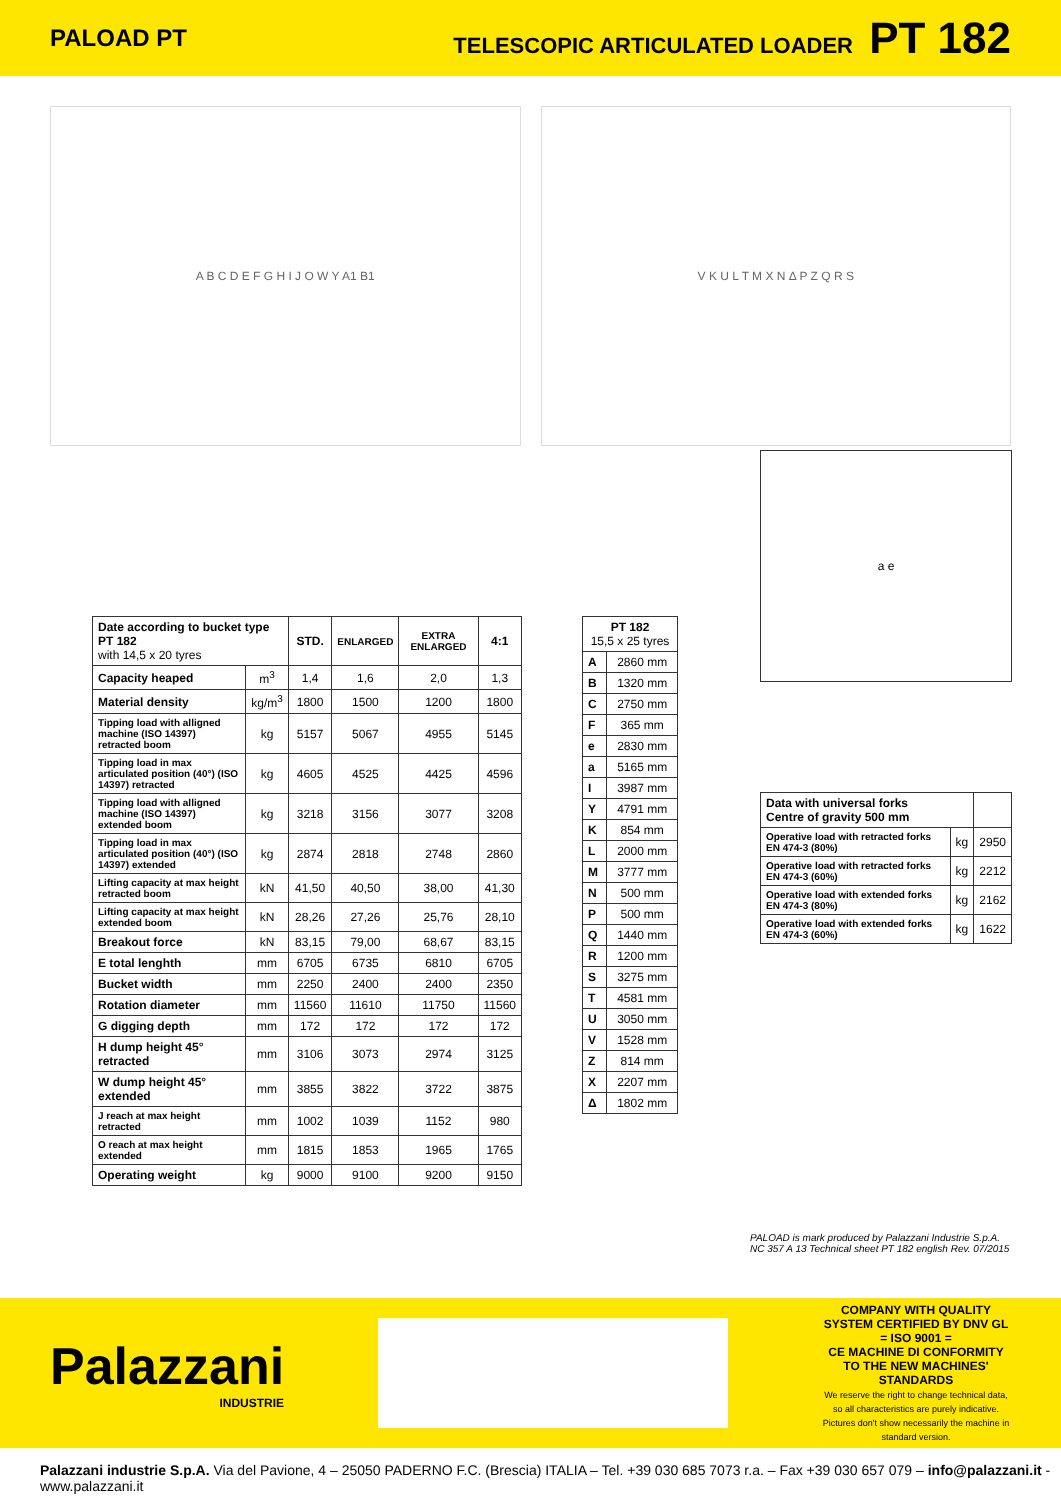PALOAD PT TELESCOPIC ARTICULATED LOADER PT 182
A B C D E F G H I J O W Y A1 B1
V K U L T M X N Δ P Z Q R S
a e
| Data with universal forks Centre of gravity 500 mm | | |
| Operative load with retracted forks EN 474-3 (80%) | kg | 2950 |
| Operative load with retracted forks EN 474-3 (60%) | kg | 2212 |
| Operative load with extended forks EN 474-3 (80%) | kg | 2162 |
| Operative load with extended forks EN 474-3 (60%) | kg | 1622 |
| Date according to bucket type PT 182 with 14,5 x 20 tyres | | STD. | ENLARGED | EXTRA ENLARGED | 4:1 |
| --- | --- | --- | --- | --- | --- |
| Capacity heaped | m<sup>3</sup> | 1,4 | 1,6 | 2,0 | 1,3 |
| Material density | kg/m<sup>3</sup> | 1800 | 1500 | 1200 | 1800 |
| Tipping load with alligned machine (ISO 14397) retracted boom | kg | 5157 | 5067 | 4955 | 5145 |
| Tipping load in max articulated position (40°) (ISO 14397) retracted | kg | 4605 | 4525 | 4425 | 4596 |
| Tipping load with alligned machine (ISO 14397) extended boom | kg | 3218 | 3156 | 3077 | 3208 |
| Tipping load in max articulated position (40°) (ISO 14397) extended | kg | 2874 | 2818 | 2748 | 2860 |
| Lifting capacity at max height retracted boom | kN | 41,50 | 40,50 | 38,00 | 41,30 |
| Lifting capacity at max height extended boom | kN | 28,26 | 27,26 | 25,76 | 28,10 |
| Breakout force | kN | 83,15 | 79,00 | 68,67 | 83,15 |
| E total lenghth | mm | 6705 | 6735 | 6810 | 6705 |
| Bucket width | mm | 2250 | 2400 | 2400 | 2350 |
| Rotation diameter | mm | 11560 | 11610 | 11750 | 11560 |
| G digging depth | mm | 172 | 172 | 172 | 172 |
| H dump height 45° retracted | mm | 3106 | 3073 | 2974 | 3125 |
| W dump height 45° extended | mm | 3855 | 3822 | 3722 | 3875 |
| J reach at max height retracted | mm | 1002 | 1039 | 1152 | 980 |
| O reach at max height extended | mm | 1815 | 1853 | 1965 | 1765 |
| Operating weight | kg | 9000 | 9100 | 9200 | 9150 |
| PT 182 15,5 x 25 tyres | |
| --- | --- |
| A | 2860 mm |
| B | 1320 mm |
| C | 2750 mm |
| F | 365 mm |
| e | 2830 mm |
| a | 5165 mm |
| I | 3987 mm |
| Y | 4791 mm |
| K | 854 mm |
| L | 2000 mm |
| M | 3777 mm |
| N | 500 mm |
| P | 500 mm |
| Q | 1440 mm |
| R | 1200 mm |
| S | 3275 mm |
| T | 4581 mm |
| U | 3050 mm |
| V | 1528 mm |
| Z | 814 mm |
| X | 2207 mm |
| Δ | 1802 mm |
PALOAD is mark produced by Palazzani Industrie S.p.A.
NC 357 A 13 Technical sheet PT 182 english Rev. 07/2015
Palazzani
INDUSTRIE
COMPANY WITH QUALITY SYSTEM CERTIFIED BY DNV GL
= ISO 9001 =
CE MACHINE DI CONFORMITY TO THE NEW MACHINES' STANDARDS
We reserve the right to change technical data, so all characteristics are purely indicative. Pictures don't show necessarily the machine in standard version.
Palazzani industrie S.p.A. Via del Pavione, 4 – 25050 PADERNO F.C. (Brescia) ITALIA – Tel. +39 030 685 7073 r.a. – Fax +39 030 657 079 – info@palazzani.it - www.palazzani.it